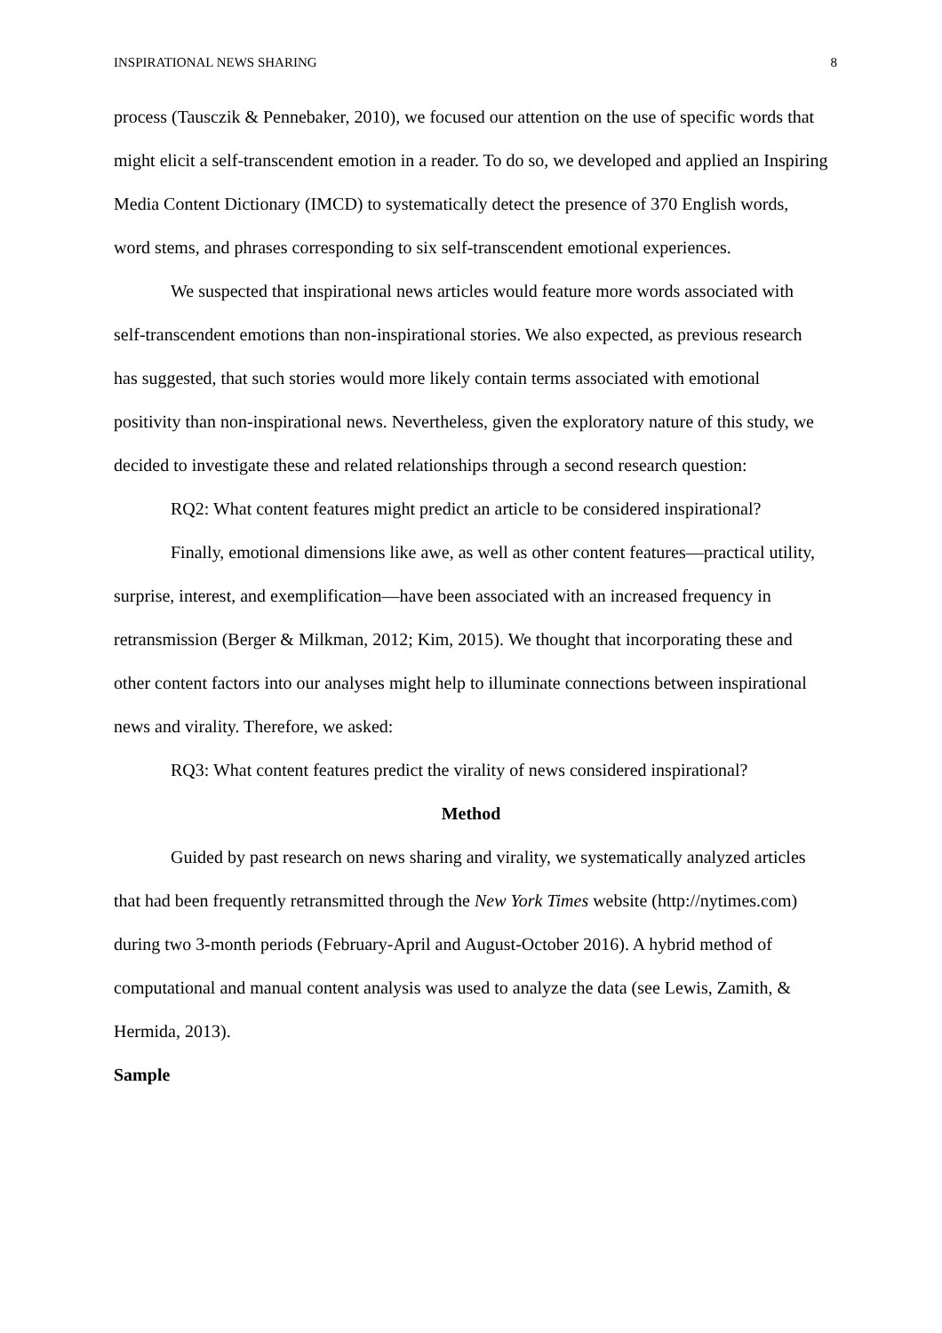INSPIRATIONAL NEWS SHARING 8
process (Tausczik & Pennebaker, 2010), we focused our attention on the use of specific words that might elicit a self-transcendent emotion in a reader. To do so, we developed and applied an Inspiring Media Content Dictionary (IMCD) to systematically detect the presence of 370 English words, word stems, and phrases corresponding to six self-transcendent emotional experiences.
We suspected that inspirational news articles would feature more words associated with self-transcendent emotions than non-inspirational stories. We also expected, as previous research has suggested, that such stories would more likely contain terms associated with emotional positivity than non-inspirational news. Nevertheless, given the exploratory nature of this study, we decided to investigate these and related relationships through a second research question:
RQ2: What content features might predict an article to be considered inspirational?
Finally, emotional dimensions like awe, as well as other content features—practical utility, surprise, interest, and exemplification—have been associated with an increased frequency in retransmission (Berger & Milkman, 2012; Kim, 2015). We thought that incorporating these and other content factors into our analyses might help to illuminate connections between inspirational news and virality. Therefore, we asked:
RQ3: What content features predict the virality of news considered inspirational?
Method
Guided by past research on news sharing and virality, we systematically analyzed articles that had been frequently retransmitted through the New York Times website (http://nytimes.com) during two 3-month periods (February-April and August-October 2016). A hybrid method of computational and manual content analysis was used to analyze the data (see Lewis, Zamith, & Hermida, 2013).
Sample